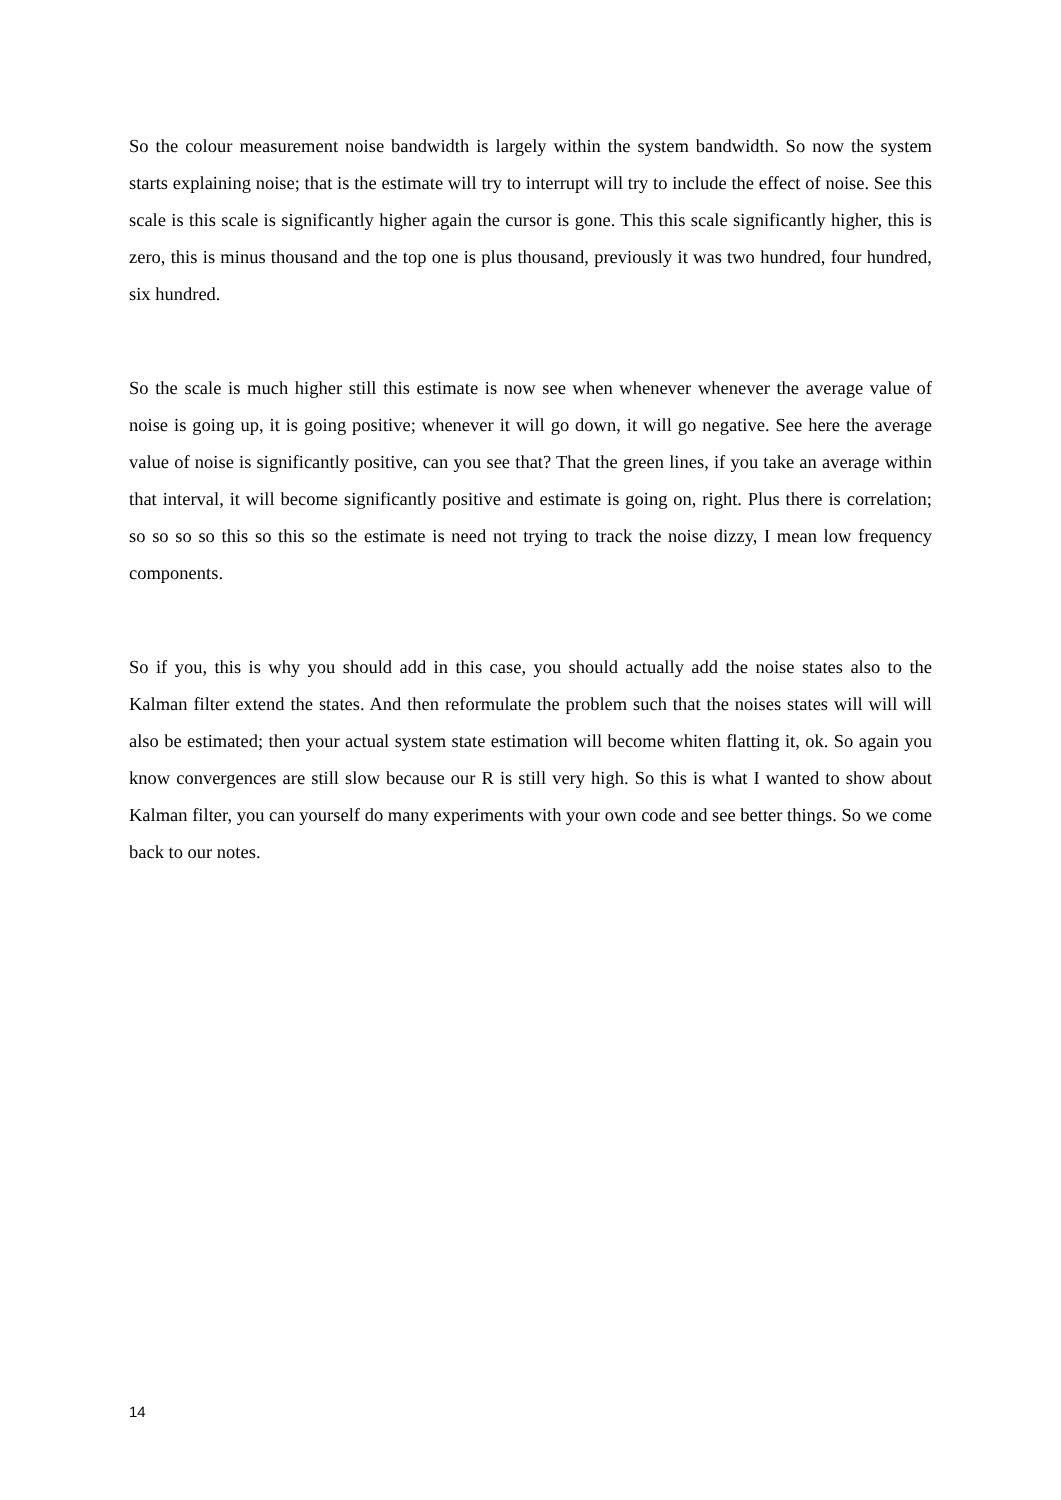So the colour measurement noise bandwidth is largely within the system bandwidth. So now the system starts explaining noise; that is the estimate will try to interrupt will try to include the effect of noise. See this scale is this scale is significantly higher again the cursor is gone. This this scale significantly higher, this is zero, this is minus thousand and the top one is plus thousand, previously it was two hundred, four hundred, six hundred.
So the scale is much higher still this estimate is now see when whenever whenever the average value of noise is going up, it is going positive; whenever it will go down, it will go negative. See here the average value of noise is significantly positive, can you see that? That the green lines, if you take an average within that interval, it will become significantly positive and estimate is going on, right. Plus there is correlation; so so so so this so this so the estimate is need not trying to track the noise dizzy, I mean low frequency components.
So if you, this is why you should add in this case, you should actually add the noise states also to the Kalman filter extend the states. And then reformulate the problem such that the noises states will will will also be estimated; then your actual system state estimation will become whiten flatting it, ok. So again you know convergences are still slow because our R is still very high. So this is what I wanted to show about Kalman filter, you can yourself do many experiments with your own code and see better things. So we come back to our notes.
14